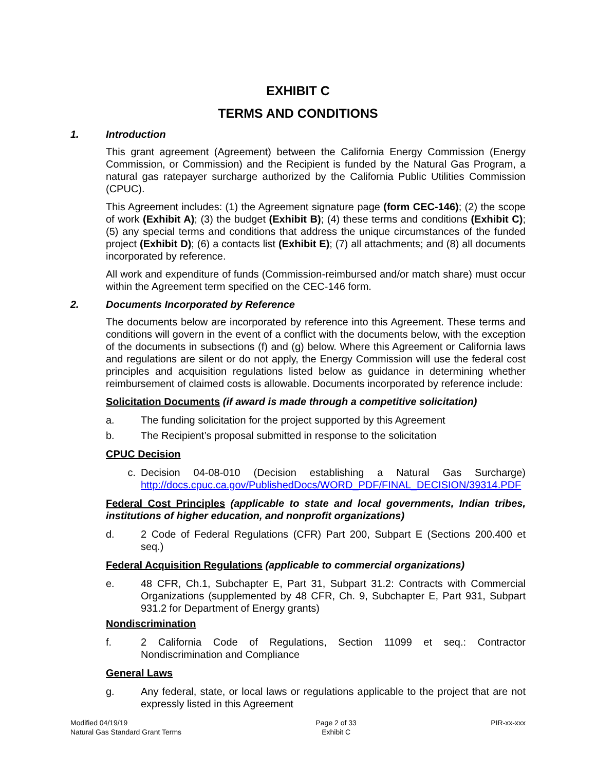EXHIBIT C
TERMS AND CONDITIONS
1. Introduction
This grant agreement (Agreement) between the California Energy Commission (Energy Commission, or Commission) and the Recipient is funded by the Natural Gas Program, a natural gas ratepayer surcharge authorized by the California Public Utilities Commission (CPUC).
This Agreement includes: (1) the Agreement signature page (form CEC-146); (2) the scope of work (Exhibit A); (3) the budget (Exhibit B); (4) these terms and conditions (Exhibit C); (5) any special terms and conditions that address the unique circumstances of the funded project (Exhibit D); (6) a contacts list (Exhibit E); (7) all attachments; and (8) all documents incorporated by reference.
All work and expenditure of funds (Commission-reimbursed and/or match share) must occur within the Agreement term specified on the CEC-146 form.
2. Documents Incorporated by Reference
The documents below are incorporated by reference into this Agreement. These terms and conditions will govern in the event of a conflict with the documents below, with the exception of the documents in subsections (f) and (g) below. Where this Agreement or California laws and regulations are silent or do not apply, the Energy Commission will use the federal cost principles and acquisition regulations listed below as guidance in determining whether reimbursement of claimed costs is allowable. Documents incorporated by reference include:
Solicitation Documents (if award is made through a competitive solicitation)
a. The funding solicitation for the project supported by this Agreement
b. The Recipient’s proposal submitted in response to the solicitation
CPUC Decision
c. Decision 04-08-010 (Decision establishing a Natural Gas Surcharge) http://docs.cpuc.ca.gov/PublishedDocs/WORD_PDF/FINAL_DECISION/39314.PDF
Federal Cost Principles (applicable to state and local governments, Indian tribes, institutions of higher education, and nonprofit organizations)
d. 2 Code of Federal Regulations (CFR) Part 200, Subpart E (Sections 200.400 et seq.)
Federal Acquisition Regulations (applicable to commercial organizations)
e. 48 CFR, Ch.1, Subchapter E, Part 31, Subpart 31.2: Contracts with Commercial Organizations (supplemented by 48 CFR, Ch. 9, Subchapter E, Part 931, Subpart 931.2 for Department of Energy grants)
Nondiscrimination
f. 2 California Code of Regulations, Section 11099 et seq.: Contractor Nondiscrimination and Compliance
General Laws
g. Any federal, state, or local laws or regulations applicable to the project that are not expressly listed in this Agreement
Modified 04/19/19
Natural Gas Standard Grant Terms
Page 2 of 33
Exhibit C
PIR-xx-xxx